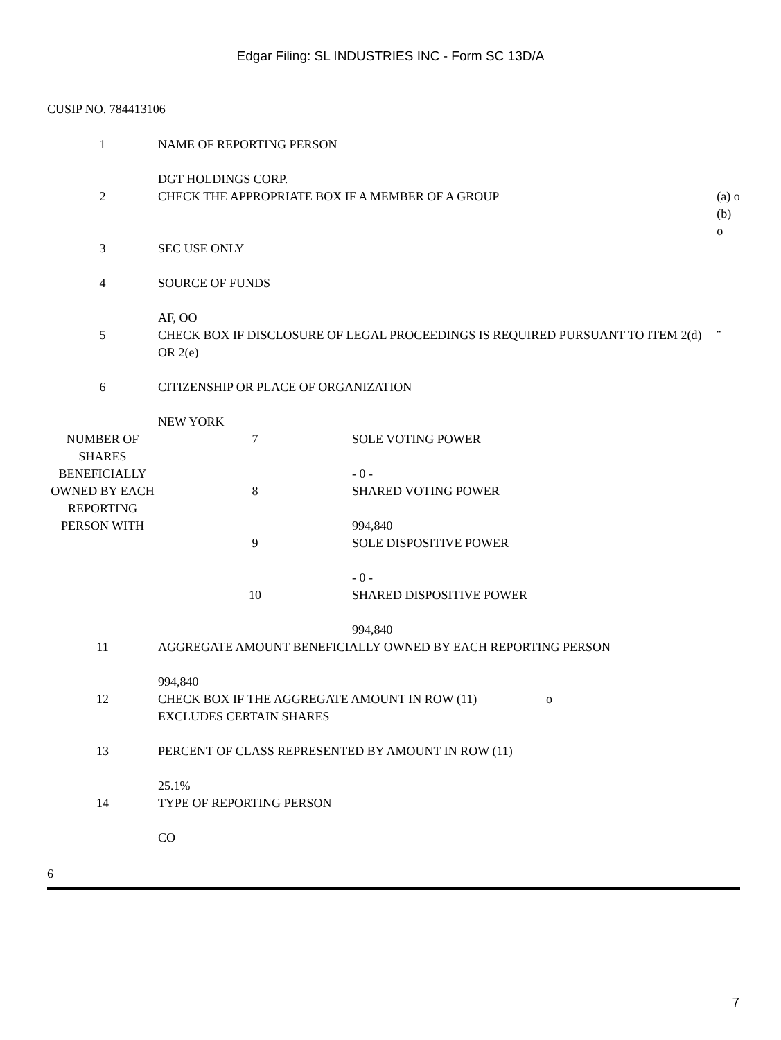Edgar Filing: SL INDUSTRIES INC - Form SC 13D/A
CUSIP NO. 784413106
| 1 | NAME OF REPORTING PERSON DGT HOLDINGS CORP. | |
| 2 | CHECK THE APPROPRIATE BOX IF A MEMBER OF A GROUP | (a) o (b) o |
| 3 | SEC USE ONLY | |
| 4 | SOURCE OF FUNDS AF, OO | |
| 5 | CHECK BOX IF DISCLOSURE OF LEGAL PROCEEDINGS IS REQUIRED PURSUANT TO ITEM 2(d) OR 2(e) | ¨ |
| 6 | CITIZENSHIP OR PLACE OF ORGANIZATION NEW YORK | |
| NUMBER OF SHARES BENEFICIALLY OWNED BY EACH REPORTING PERSON WITH | 7 | SOLE VOTING POWER - 0 - |
| | 8 | SHARED VOTING POWER 994,840 |
| | 9 | SOLE DISPOSITIVE POWER - 0 - |
| | 10 | SHARED DISPOSITIVE POWER 994,840 |
| 11 | AGGREGATE AMOUNT BENEFICIALLY OWNED BY EACH REPORTING PERSON 994,840 | |
| 12 | CHECK BOX IF THE AGGREGATE AMOUNT IN ROW (11) EXCLUDES CERTAIN SHARES | o |
| 13 | PERCENT OF CLASS REPRESENTED BY AMOUNT IN ROW (11) 25.1% | |
| 14 | TYPE OF REPORTING PERSON CO | |
6
7